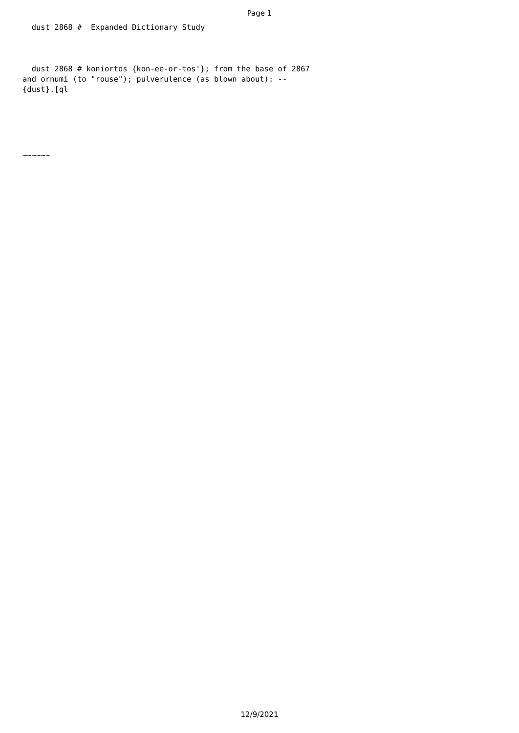Page 1
  dust 2868 #  Expanded Dictionary Study
  dust 2868 # koniortos {kon-ee-or-tos'}; from the base of 2867
and ornumi (to "rouse"); pulverulence (as blown about): --
{dust}.[ql
~~~~~~
12/9/2021